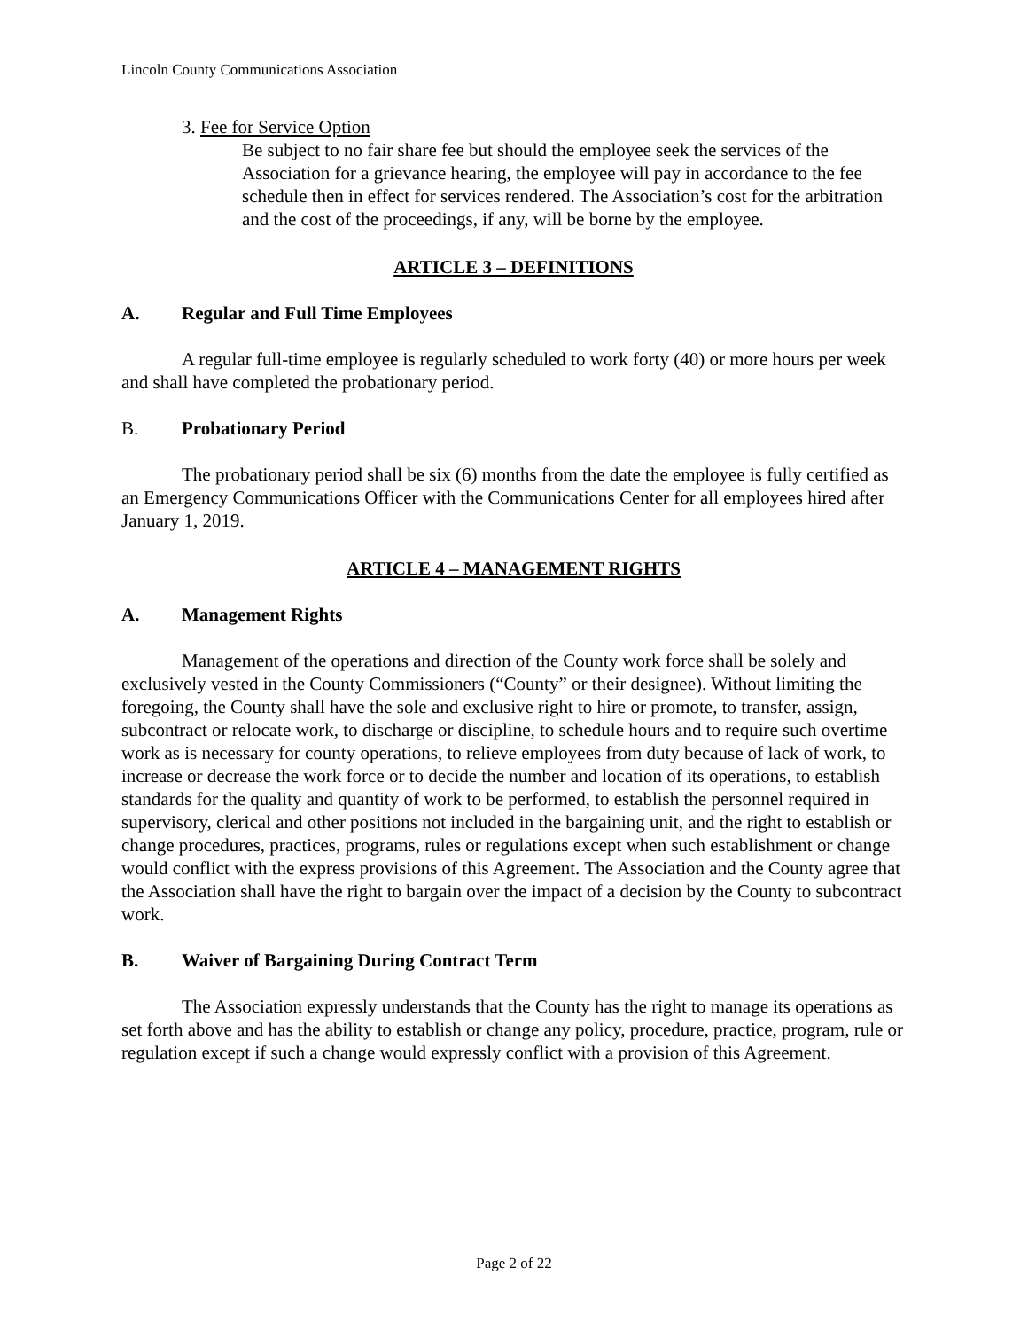Lincoln County Communications Association
3. Fee for Service Option
Be subject to no fair share fee but should the employee seek the services of the Association for a grievance hearing, the employee will pay in accordance to the fee schedule then in effect for services rendered. The Association’s cost for the arbitration and the cost of the proceedings, if any, will be borne by the employee.
ARTICLE 3 – DEFINITIONS
A. Regular and Full Time Employees
A regular full-time employee is regularly scheduled to work forty (40) or more hours per week and shall have completed the probationary period.
B. Probationary Period
The probationary period shall be six (6) months from the date the employee is fully certified as an Emergency Communications Officer with the Communications Center for all employees hired after January 1, 2019.
ARTICLE 4 – MANAGEMENT RIGHTS
A. Management Rights
Management of the operations and direction of the County work force shall be solely and exclusively vested in the County Commissioners (“County” or their designee). Without limiting the foregoing, the County shall have the sole and exclusive right to hire or promote, to transfer, assign, subcontract or relocate work, to discharge or discipline, to schedule hours and to require such overtime work as is necessary for county operations, to relieve employees from duty because of lack of work, to increase or decrease the work force or to decide the number and location of its operations, to establish standards for the quality and quantity of work to be performed, to establish the personnel required in supervisory, clerical and other positions not included in the bargaining unit, and the right to establish or change procedures, practices, programs, rules or regulations except when such establishment or change would conflict with the express provisions of this Agreement. The Association and the County agree that the Association shall have the right to bargain over the impact of a decision by the County to subcontract work.
B. Waiver of Bargaining During Contract Term
The Association expressly understands that the County has the right to manage its operations as set forth above and has the ability to establish or change any policy, procedure, practice, program, rule or regulation except if such a change would expressly conflict with a provision of this Agreement.
Page 2 of 22